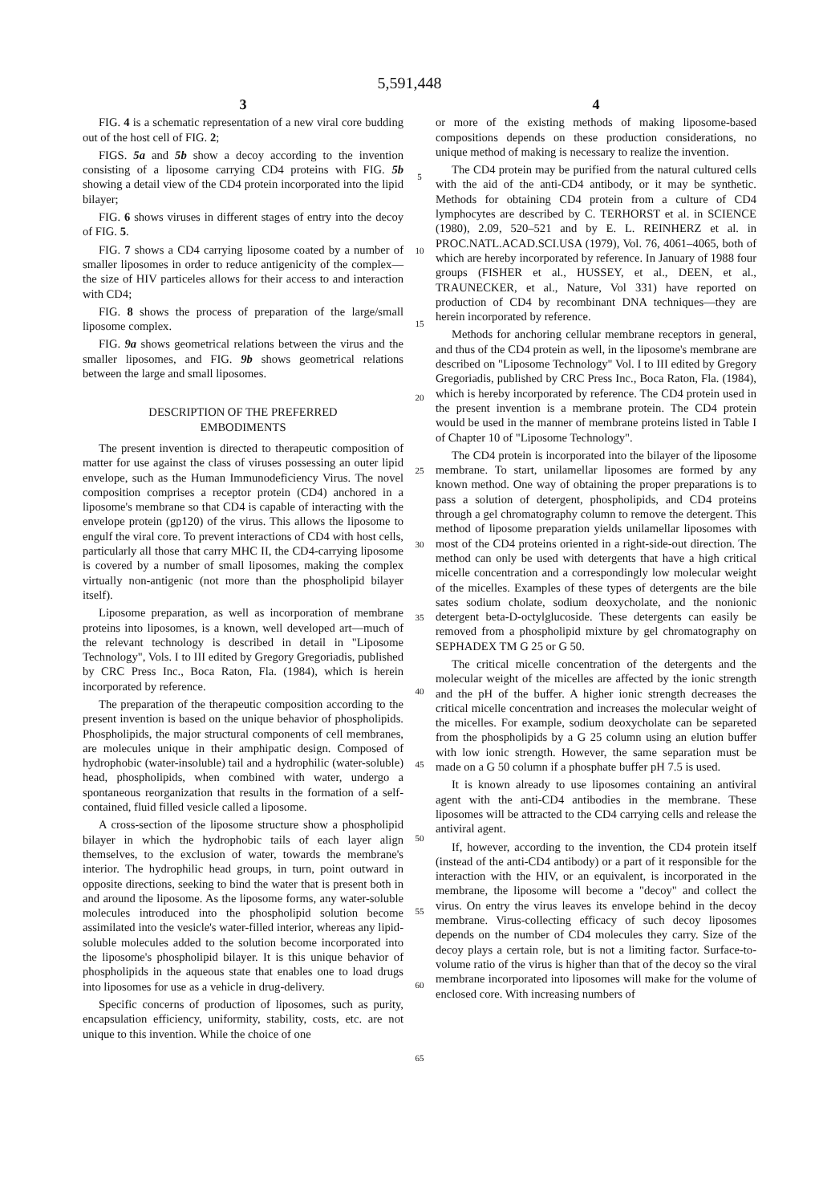5,591,448
3
FIG. 4 is a schematic representation of a new viral core budding out of the host cell of FIG. 2;
FIGS. 5a and 5b show a decoy according to the invention consisting of a liposome carrying CD4 proteins with FIG. 5b showing a detail view of the CD4 protein incorporated into the lipid bilayer;
FIG. 6 shows viruses in different stages of entry into the decoy of FIG. 5.
FIG. 7 shows a CD4 carrying liposome coated by a number of smaller liposomes in order to reduce antigenicity of the complex—the size of HIV particeles allows for their access to and interaction with CD4;
FIG. 8 shows the process of preparation of the large/small liposome complex.
FIG. 9a shows geometrical relations between the virus and the smaller liposomes, and FIG. 9b shows geometrical relations between the large and small liposomes.
DESCRIPTION OF THE PREFERRED
EMBODIMENTS
The present invention is directed to therapeutic composition of matter for use against the class of viruses possessing an outer lipid envelope, such as the Human Immunodeficiency Virus. The novel composition comprises a receptor protein (CD4) anchored in a liposome's membrane so that CD4 is capable of interacting with the envelope protein (gp120) of the virus. This allows the liposome to engulf the viral core. To prevent interactions of CD4 with host cells, particularly all those that carry MHC II, the CD4-carrying liposome is covered by a number of small liposomes, making the complex virtually non-antigenic (not more than the phospholipid bilayer itself).
Liposome preparation, as well as incorporation of membrane proteins into liposomes, is a known, well developed art—much of the relevant technology is described in detail in "Liposome Technology", Vols. I to III edited by Gregory Gregoriadis, published by CRC Press Inc., Boca Raton, Fla. (1984), which is herein incorporated by reference.
The preparation of the therapeutic composition according to the present invention is based on the unique behavior of phospholipids. Phospholipids, the major structural components of cell membranes, are molecules unique in their amphipatic design. Composed of hydrophobic (water-insoluble) tail and a hydrophilic (water-soluble) head, phospholipids, when combined with water, undergo a spontaneous reorganization that results in the formation of a self-contained, fluid filled vesicle called a liposome.
A cross-section of the liposome structure show a phospholipid bilayer in which the hydrophobic tails of each layer align themselves, to the exclusion of water, towards the membrane's interior. The hydrophilic head groups, in turn, point outward in opposite directions, seeking to bind the water that is present both in and around the liposome. As the liposome forms, any water-soluble molecules introduced into the phospholipid solution become assimilated into the vesicle's water-filled interior, whereas any lipid-soluble molecules added to the solution become incorporated into the liposome's phospholipid bilayer. It is this unique behavior of phospholipids in the aqueous state that enables one to load drugs into liposomes for use as a vehicle in drug-delivery.
Specific concerns of production of liposomes, such as purity, encapsulation efficiency, uniformity, stability, costs, etc. are not unique to this invention. While the choice of one
5
10
15
20
25
30
35
40
45
50
55
60
65
4
or more of the existing methods of making liposome-based compositions depends on these production considerations, no unique method of making is necessary to realize the invention.
The CD4 protein may be purified from the natural cultured cells with the aid of the anti-CD4 antibody, or it may be synthetic. Methods for obtaining CD4 protein from a culture of CD4 lymphocytes are described by C. TERHORST et al. in SCIENCE (1980), 2.09, 520–521 and by E. L. REINHERZ et al. in PROC.NATL.ACAD.SCI.USA (1979), Vol. 76, 4061–4065, both of which are hereby incorporated by reference. In January of 1988 four groups (FISHER et al., HUSSEY, et al., DEEN, et al., TRAUNECKER, et al., Nature, Vol 331) have reported on production of CD4 by recombinant DNA techniques—they are herein incorporated by reference.
Methods for anchoring cellular membrane receptors in general, and thus of the CD4 protein as well, in the liposome's membrane are described on "Liposome Technology" Vol. I to III edited by Gregory Gregoriadis, published by CRC Press Inc., Boca Raton, Fla. (1984), which is hereby incorporated by reference. The CD4 protein used in the present invention is a membrane protein. The CD4 protein would be used in the manner of membrane proteins listed in Table I of Chapter 10 of "Liposome Technology".
The CD4 protein is incorporated into the bilayer of the liposome membrane. To start, unilamellar liposomes are formed by any known method. One way of obtaining the proper preparations is to pass a solution of detergent, phospholipids, and CD4 proteins through a gel chromatography column to remove the detergent. This method of liposome preparation yields unilamellar liposomes with most of the CD4 proteins oriented in a right-side-out direction. The method can only be used with detergents that have a high critical micelle concentration and a correspondingly low molecular weight of the micelles. Examples of these types of detergents are the bile sates sodium cholate, sodium deoxycholate, and the nonionic detergent beta-D-octylglucoside. These detergents can easily be removed from a phospholipid mixture by gel chromatography on SEPHADEX TM G 25 or G 50.
The critical micelle concentration of the detergents and the molecular weight of the micelles are affected by the ionic strength and the pH of the buffer. A higher ionic strength decreases the critical micelle concentration and increases the molecular weight of the micelles. For example, sodium deoxycholate can be separeted from the phospholipids by a G 25 column using an elution buffer with low ionic strength. However, the same separation must be made on a G 50 column if a phosphate buffer pH 7.5 is used.
It is known already to use liposomes containing an antiviral agent with the anti-CD4 antibodies in the membrane. These liposomes will be attracted to the CD4 carrying cells and release the antiviral agent.
If, however, according to the invention, the CD4 protein itself (instead of the anti-CD4 antibody) or a part of it responsible for the interaction with the HIV, or an equivalent, is incorporated in the membrane, the liposome will become a "decoy" and collect the virus. On entry the virus leaves its envelope behind in the decoy membrane. Virus-collecting efficacy of such decoy liposomes depends on the number of CD4 molecules they carry. Size of the decoy plays a certain role, but is not a limiting factor. Surface-to-volume ratio of the virus is higher than that of the decoy so the viral membrane incorporated into liposomes will make for the volume of enclosed core. With increasing numbers of